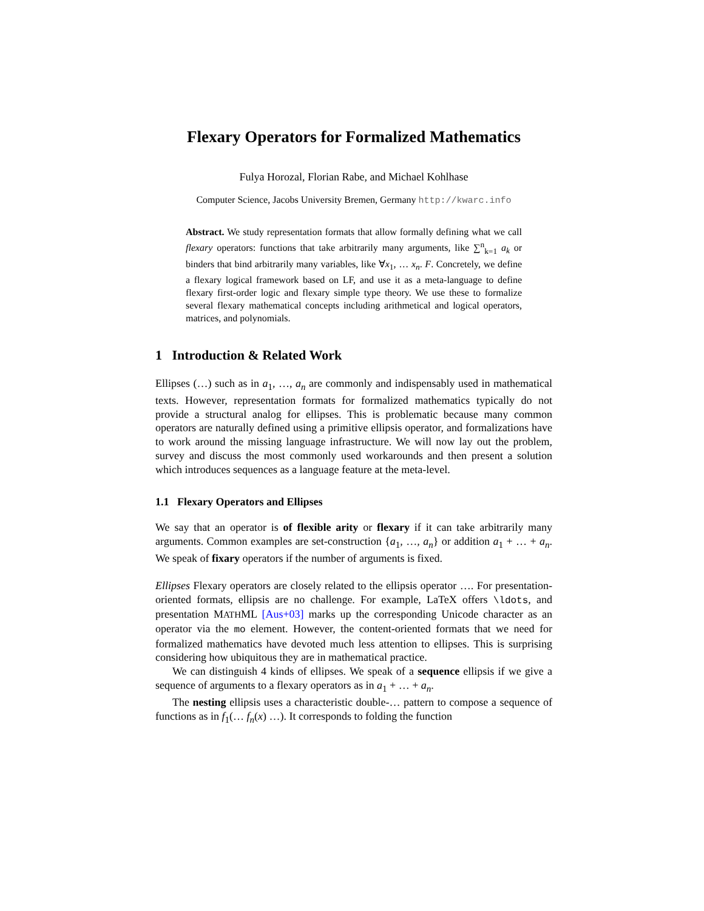Flexary Operators for Formalized Mathematics
Fulya Horozal, Florian Rabe, and Michael Kohlhase
Computer Science, Jacobs University Bremen, Germany http://kwarc.info
Abstract. We study representation formats that allow formally defining what we call flexary operators: functions that take arbitrarily many arguments, like ∑<sup>n</sup><sub>k=1</sub> a<sub>k</sub> or binders that bind arbitrarily many variables, like ∀x<sub>1</sub>, … x<sub>n</sub>. F. Concretely, we define a flexary logical framework based on LF, and use it as a meta-language to define flexary first-order logic and flexary simple type theory. We use these to formalize several flexary mathematical concepts including arithmetical and logical operators, matrices, and polynomials.
1 Introduction & Related Work
Ellipses (…) such as in a<sub>1</sub>, …, a<sub>n</sub> are commonly and indispensably used in mathematical texts. However, representation formats for formalized mathematics typically do not provide a structural analog for ellipses. This is problematic because many common operators are naturally defined using a primitive ellipsis operator, and formalizations have to work around the missing language infrastructure. We will now lay out the problem, survey and discuss the most commonly used workarounds and then present a solution which introduces sequences as a language feature at the meta-level.
1.1 Flexary Operators and Ellipses
We say that an operator is of flexible arity or flexary if it can take arbitrarily many arguments. Common examples are set-construction {a<sub>1</sub>, …, a<sub>n</sub>} or addition a<sub>1</sub> + … + a<sub>n</sub>. We speak of fixary operators if the number of arguments is fixed.
Ellipses Flexary operators are closely related to the ellipsis operator …. For presentation-oriented formats, ellipsis are no challenge. For example, LaTeX offers \ldots, and presentation MATHML [Aus+03] marks up the corresponding Unicode character as an operator via the mo element. However, the content-oriented formats that we need for formalized mathematics have devoted much less attention to ellipses. This is surprising considering how ubiquitous they are in mathematical practice.
We can distinguish 4 kinds of ellipses. We speak of a sequence ellipsis if we give a sequence of arguments to a flexary operators as in a<sub>1</sub> + … + a<sub>n</sub>.
The nesting ellipsis uses a characteristic double-… pattern to compose a sequence of functions as in f<sub>1</sub>(… f<sub>n</sub>(x) …). It corresponds to folding the function